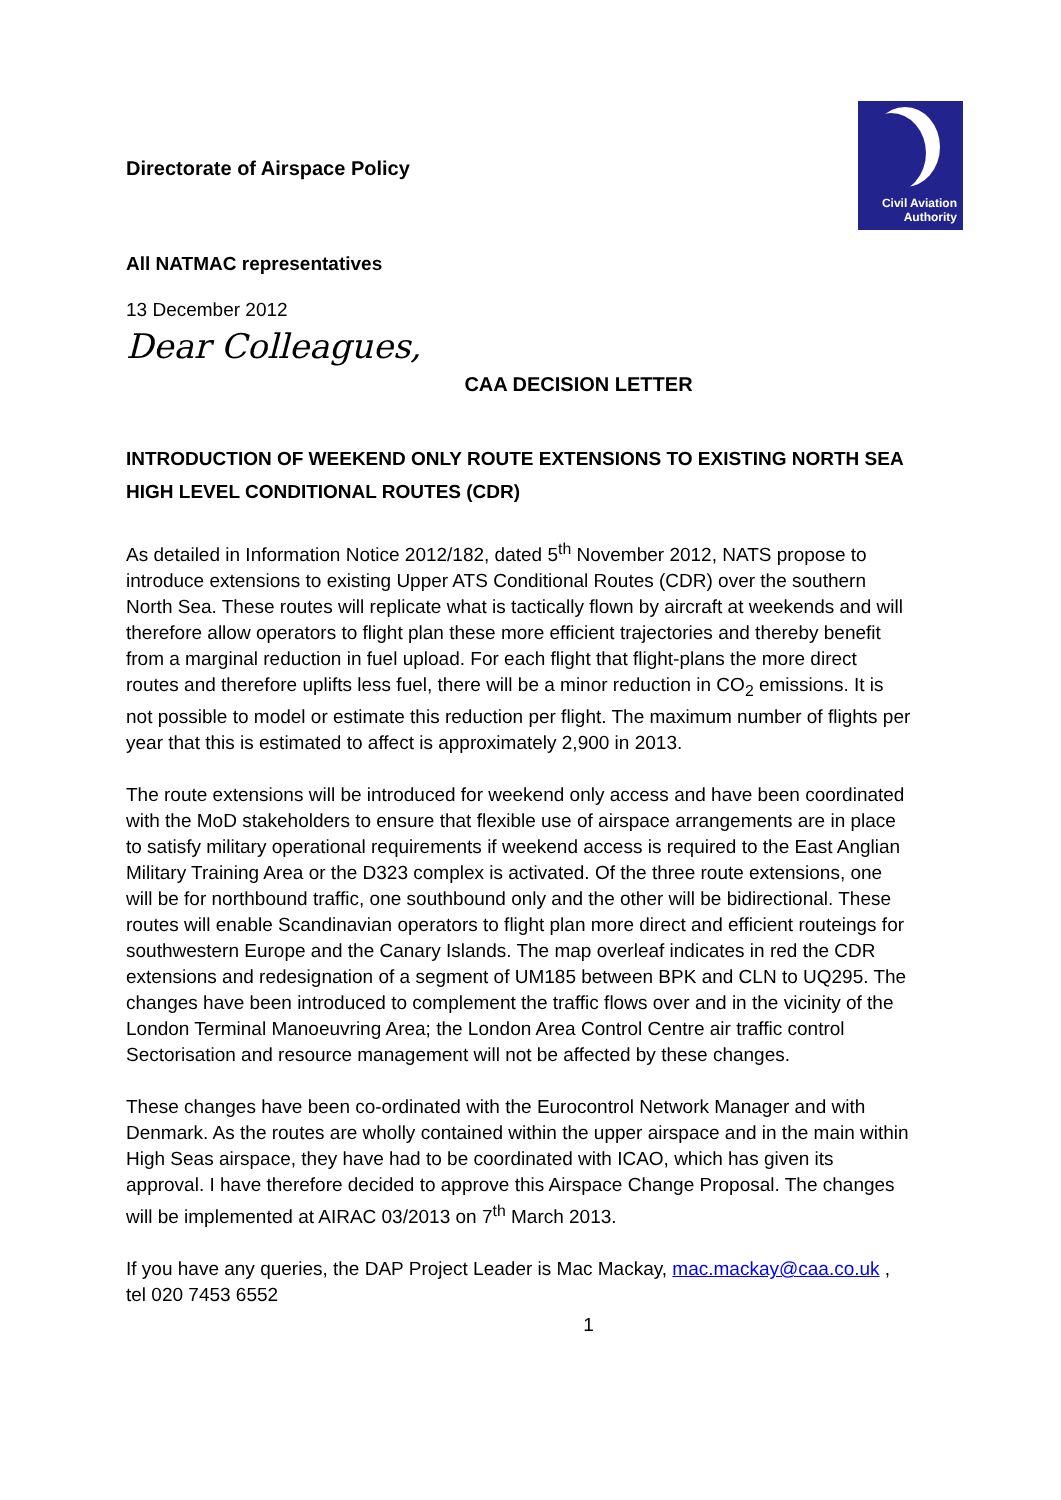Civil Aviation Authority
Directorate of Airspace Policy
All NATMAC representatives
13 December 2012
Dear Colleagues,
CAA DECISION LETTER
INTRODUCTION OF WEEKEND ONLY ROUTE EXTENSIONS TO EXISTING NORTH SEA HIGH LEVEL CONDITIONAL ROUTES (CDR)
As detailed in Information Notice 2012/182, dated 5<sup>th</sup> November 2012, NATS propose to introduce extensions to existing Upper ATS Conditional Routes (CDR) over the southern North Sea. These routes will replicate what is tactically flown by aircraft at weekends and will therefore allow operators to flight plan these more efficient trajectories and thereby benefit from a marginal reduction in fuel upload. For each flight that flight-plans the more direct routes and therefore uplifts less fuel, there will be a minor reduction in CO<sub>2</sub> emissions. It is not possible to model or estimate this reduction per flight. The maximum number of flights per year that this is estimated to affect is approximately 2,900 in 2013.
The route extensions will be introduced for weekend only access and have been coordinated with the MoD stakeholders to ensure that flexible use of airspace arrangements are in place to satisfy military operational requirements if weekend access is required to the East Anglian Military Training Area or the D323 complex is activated. Of the three route extensions, one will be for northbound traffic, one southbound only and the other will be bidirectional. These routes will enable Scandinavian operators to flight plan more direct and efficient routeings for southwestern Europe and the Canary Islands. The map overleaf indicates in red the CDR extensions and redesignation of a segment of UM185 between BPK and CLN to UQ295. The changes have been introduced to complement the traffic flows over and in the vicinity of the London Terminal Manoeuvring Area; the London Area Control Centre air traffic control Sectorisation and resource management will not be affected by these changes.
These changes have been co-ordinated with the Eurocontrol Network Manager and with Denmark. As the routes are wholly contained within the upper airspace and in the main within High Seas airspace, they have had to be coordinated with ICAO, which has given its approval. I have therefore decided to approve this Airspace Change Proposal. The changes will be implemented at AIRAC 03/2013 on 7<sup>th</sup> March 2013.
If you have any queries, the DAP Project Leader is Mac Mackay, mac.mackay@caa.co.uk , tel 020 7453 6552
1